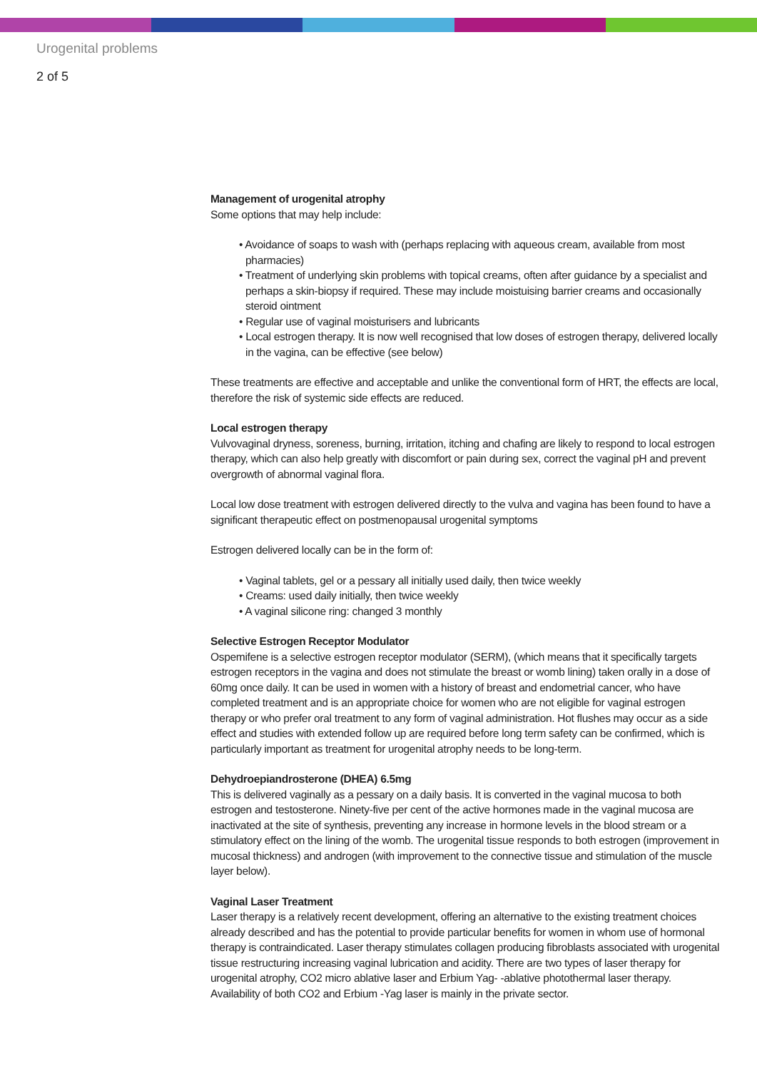Urogenital problems
2 of 5
Management of urogenital atrophy
Some options that may help include:
• Avoidance of soaps to wash with (perhaps replacing with aqueous cream, available from most pharmacies)
• Treatment of underlying skin problems with topical creams, often after guidance by a specialist and perhaps a skin-biopsy if required. These may include moistuising barrier creams and occasionally steroid ointment
• Regular use of vaginal moisturisers and lubricants
• Local estrogen therapy. It is now well recognised that low doses of estrogen therapy, delivered locally in the vagina, can be effective (see below)
These treatments are effective and acceptable and unlike the conventional form of HRT, the effects are local, therefore the risk of systemic side effects are reduced.
Local estrogen therapy
Vulvovaginal dryness, soreness, burning, irritation, itching and chafing are likely to respond to local estrogen therapy, which can also help greatly with discomfort or pain during sex, correct the vaginal pH and prevent overgrowth of abnormal vaginal flora.
Local low dose treatment with estrogen delivered directly to the vulva and vagina has been found to have a significant therapeutic effect on postmenopausal urogenital symptoms
Estrogen delivered locally can be in the form of:
• Vaginal tablets, gel or a pessary all initially used daily, then twice weekly
• Creams: used daily initially, then twice weekly
• A vaginal silicone ring: changed 3 monthly
Selective Estrogen Receptor Modulator
Ospemifene is a selective estrogen receptor modulator (SERM), (which means that it specifically targets estrogen receptors in the vagina and does not stimulate the breast or womb lining) taken orally in a dose of 60mg once daily. It can be used in women with a history of breast and endometrial cancer, who have completed treatment and is an appropriate choice for women who are not eligible for vaginal estrogen therapy or who prefer oral treatment to any form of vaginal administration. Hot flushes may occur as a side effect and studies with extended follow up are required before long term safety can be confirmed, which is particularly important as treatment for urogenital atrophy needs to be long-term.
Dehydroepiandrosterone (DHEA) 6.5mg
This is delivered vaginally as a pessary on a daily basis. It is converted in the vaginal mucosa to both estrogen and testosterone. Ninety-five per cent of the active hormones made in the vaginal mucosa are inactivated at the site of synthesis, preventing any increase in hormone levels in the blood stream or a stimulatory effect on the lining of the womb. The urogenital tissue responds to both estrogen (improvement in mucosal thickness) and androgen (with improvement to the connective tissue and stimulation of the muscle layer below).
Vaginal Laser Treatment
Laser therapy is a relatively recent development, offering an alternative to the existing treatment choices already described and has the potential to provide particular benefits for women in whom use of hormonal therapy is contraindicated. Laser therapy stimulates collagen producing fibroblasts associated with urogenital tissue restructuring increasing vaginal lubrication and acidity. There are two types of laser therapy for urogenital atrophy, CO2 micro ablative laser and Erbium Yag- -ablative photothermal laser therapy. Availability of both CO2 and Erbium -Yag laser is mainly in the private sector.